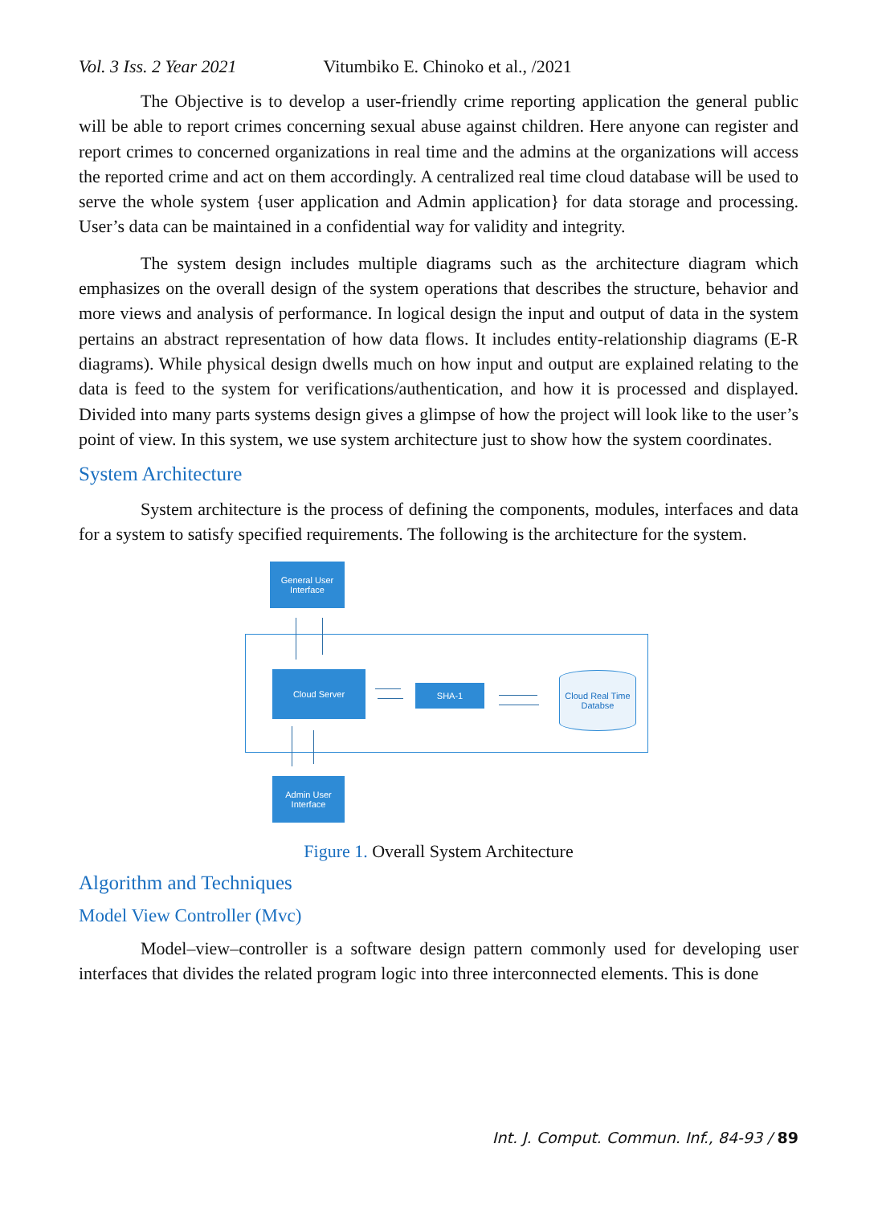Vol. 3 Iss. 2 Year 2021 Vitumbiko E. Chinoko et al., /2021
The Objective is to develop a user-friendly crime reporting application the general public will be able to report crimes concerning sexual abuse against children. Here anyone can register and report crimes to concerned organizations in real time and the admins at the organizations will access the reported crime and act on them accordingly. A centralized real time cloud database will be used to serve the whole system {user application and Admin application} for data storage and processing. User’s data can be maintained in a confidential way for validity and integrity.
The system design includes multiple diagrams such as the architecture diagram which emphasizes on the overall design of the system operations that describes the structure, behavior and more views and analysis of performance. In logical design the input and output of data in the system pertains an abstract representation of how data flows. It includes entity-relationship diagrams (E-R diagrams). While physical design dwells much on how input and output are explained relating to the data is feed to the system for verifications/authentication, and how it is processed and displayed. Divided into many parts systems design gives a glimpse of how the project will look like to the user’s point of view. In this system, we use system architecture just to show how the system coordinates.
System Architecture
System architecture is the process of defining the components, modules, interfaces and data for a system to satisfy specified requirements. The following is the architecture for the system.
General User
Interface
Cloud Server
SHA-1
Cloud Real Time
Databse
Admin User
Interface
Figure 1. Overall System Architecture
Algorithm and Techniques
Model View Controller (Mvc)
Model–view–controller is a software design pattern commonly used for developing user interfaces that divides the related program logic into three interconnected elements. This is done
Int. J. Comput. Commun. Inf., 84-93 / 89